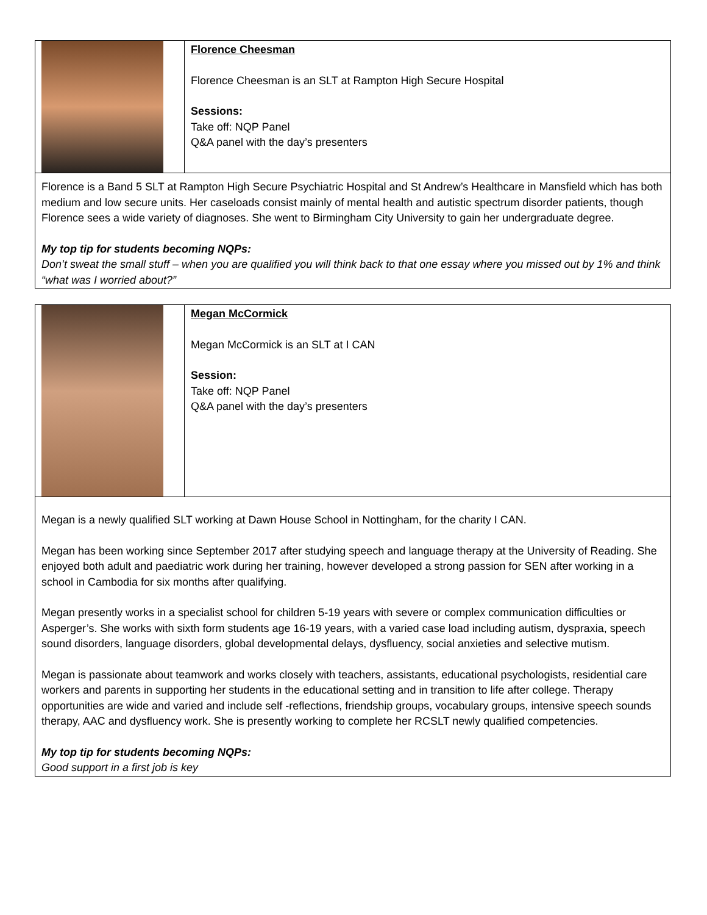| | Florence Cheesman Florence Cheesman is an SLT at Rampton High Secure Hospital Sessions: Take off: NQP Panel Q&A panel with the day’s presenters |
| Florence is a Band 5 SLT at Rampton High Secure Psychiatric Hospital and St Andrew’s Healthcare in Mansfield which has both medium and low secure units. Her caseloads consist mainly of mental health and autistic spectrum disorder patients, though Florence sees a wide variety of diagnoses. She went to Birmingham City University to gain her undergraduate degree. My top tip for students becoming NQPs: Don’t sweat the small stuff – when you are qualified you will think back to that one essay where you missed out by 1% and think “what was I worried about?” | |
| | Megan McCormick Megan McCormick is an SLT at I CAN Session: Take off: NQP Panel Q&A panel with the day’s presenters |
| Megan is a newly qualified SLT working at Dawn House School in Nottingham, for the charity I CAN. Megan has been working since September 2017 after studying speech and language therapy at the University of Reading. She enjoyed both adult and paediatric work during her training, however developed a strong passion for SEN after working in a school in Cambodia for six months after qualifying. Megan presently works in a specialist school for children 5-19 years with severe or complex communication difficulties or Asperger’s. She works with sixth form students age 16-19 years, with a varied case load including autism, dyspraxia, speech sound disorders, language disorders, global developmental delays, dysfluency, social anxieties and selective mutism. Megan is passionate about teamwork and works closely with teachers, assistants, educational psychologists, residential care workers and parents in supporting her students in the educational setting and in transition to life after college. Therapy opportunities are wide and varied and include self -reflections, friendship groups, vocabulary groups, intensive speech sounds therapy, AAC and dysfluency work. She is presently working to complete her RCSLT newly qualified competencies. My top tip for students becoming NQPs: Good support in a first job is key | |